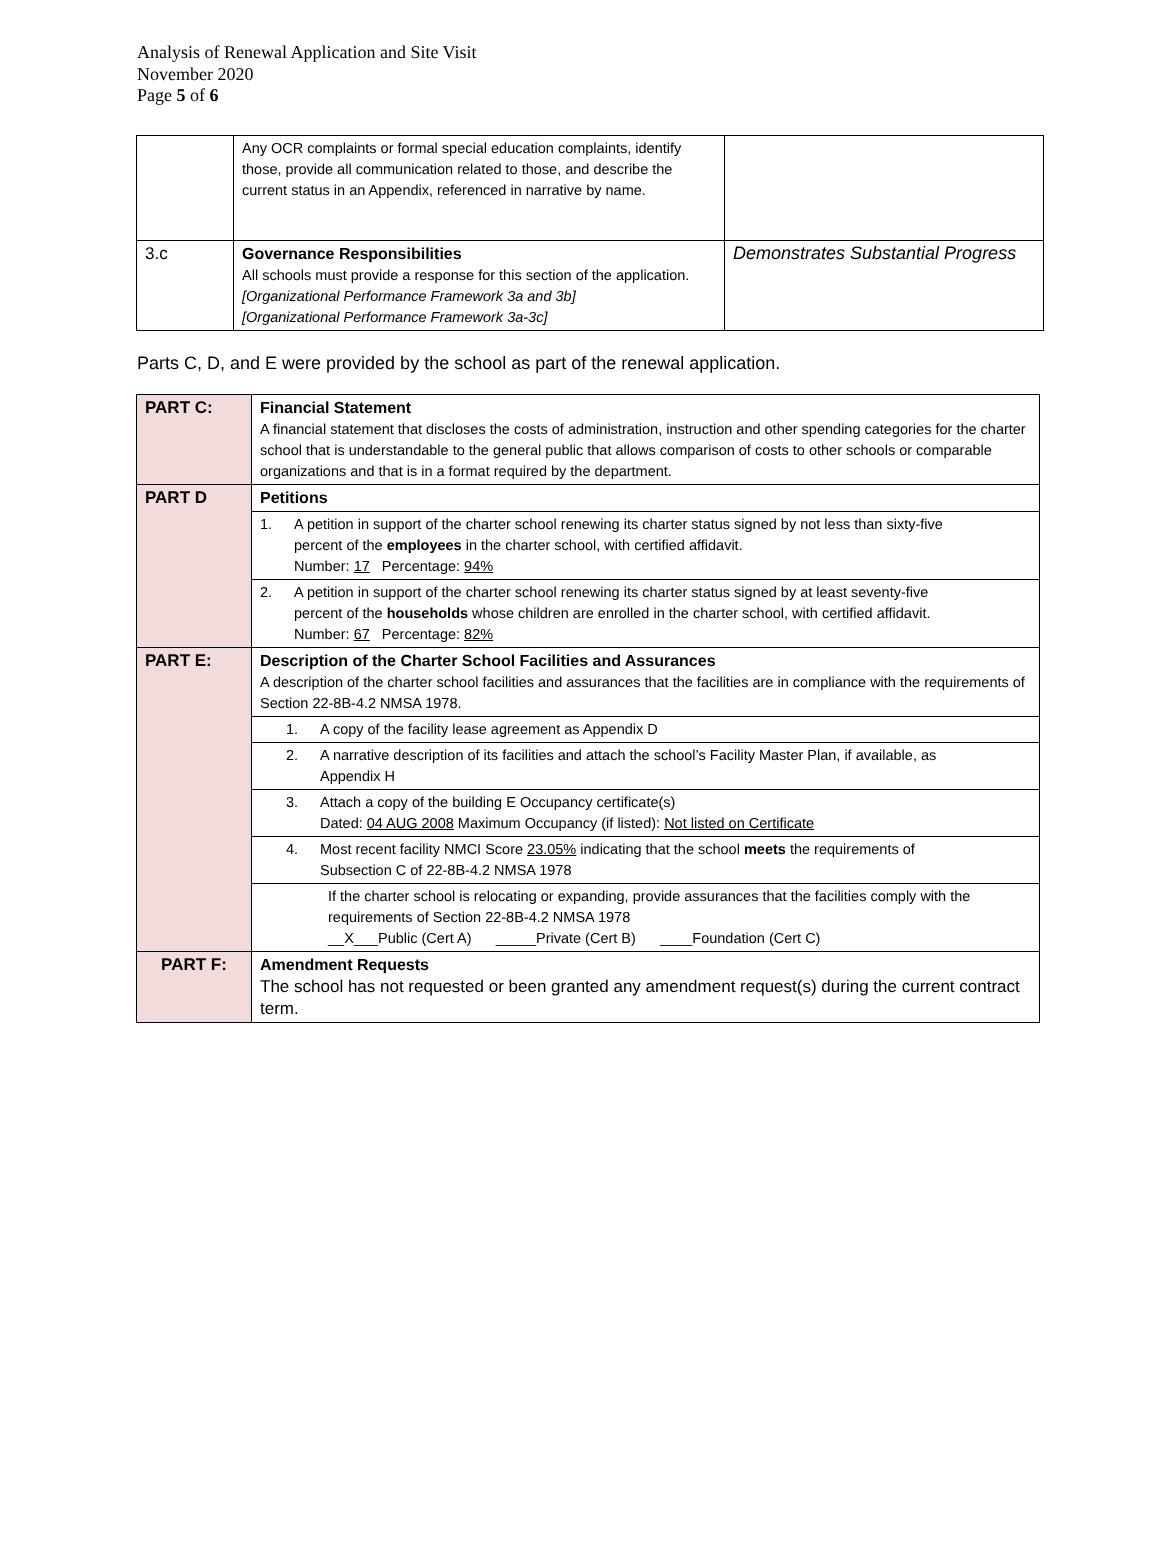Analysis of Renewal Application and Site Visit
November 2020
Page 5 of 6
| | Any OCR complaints or formal special education complaints, identify those, provide all communication related to those, and describe the current status in an Appendix, referenced in narrative by name. | |
| 3.c | Governance Responsibilities All schools must provide a response for this section of the application. [Organizational Performance Framework 3a and 3b] [Organizational Performance Framework 3a-3c] | Demonstrates Substantial Progress |
Parts C, D, and E were provided by the school as part of the renewal application.
| PART C: | Financial Statement A financial statement that discloses the costs of administration, instruction and other spending categories for the charter school that is understandable to the general public that allows comparison of costs to other schools or comparable organizations and that is in a format required by the department. |
| PART D | Petitions |
| | 1. A petition in support of the charter school renewing its charter status signed by not less than sixty-five percent of the employees in the charter school, with certified affidavit. Number: 17 Percentage: 94% |
| | 2. A petition in support of the charter school renewing its charter status signed by at least seventy-five percent of the households whose children are enrolled in the charter school, with certified affidavit. Number: 67 Percentage: 82% |
| PART E: | Description of the Charter School Facilities and Assurances A description of the charter school facilities and assurances that the facilities are in compliance with the requirements of Section 22-8B-4.2 NMSA 1978. |
| | 1. A copy of the facility lease agreement as Appendix D |
| | 2. A narrative description of its facilities and attach the school’s Facility Master Plan, if available, as Appendix H |
| | 3. Attach a copy of the building E Occupancy certificate(s) Dated: 04 AUG 2008 Maximum Occupancy (if listed): Not listed on Certificate |
| | 4. Most recent facility NMCI Score 23.05% indicating that the school meets the requirements of Subsection C of 22-8B-4.2 NMSA 1978 |
| | If the charter school is relocating or expanding, provide assurances that the facilities comply with the requirements of Section 22-8B-4.2 NMSA 1978 __X___Public (Cert A) _____Private (Cert B) ____Foundation (Cert C) |
| PART F: | Amendment Requests The school has not requested or been granted any amendment request(s) during the current contract term. |